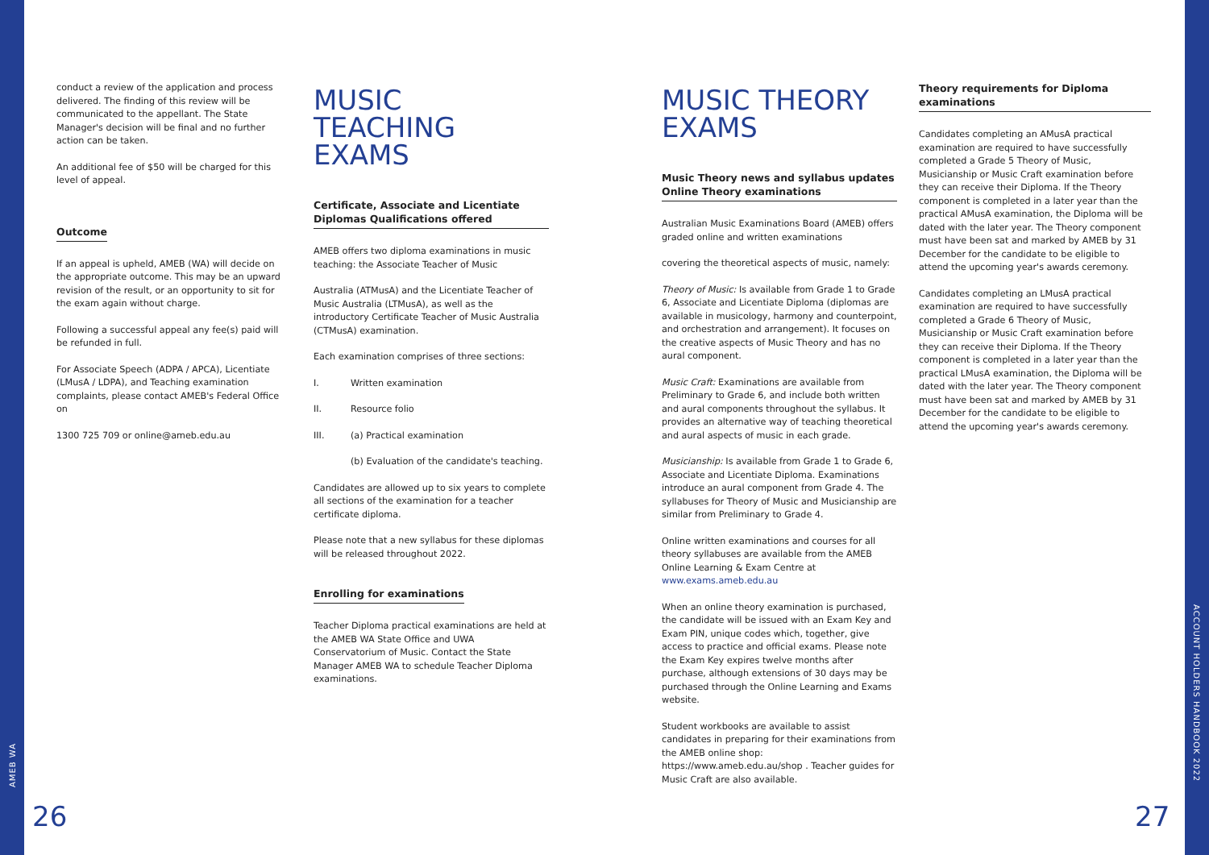conduct a review of the application and process delivered. The finding of this review will be communicated to the appellant. The State Manager's decision will be final and no further action can be taken.
An additional fee of $50 will be charged for this level of appeal.
Outcome
If an appeal is upheld, AMEB (WA) will decide on the appropriate outcome. This may be an upward revision of the result, or an opportunity to sit for the exam again without charge.
Following a successful appeal any fee(s) paid will be refunded in full.
For Associate Speech (ADPA / APCA), Licentiate (LMusA / LDPA), and Teaching examination complaints, please contact AMEB's Federal Office on
1300 725 709 or online@ameb.edu.au
MUSIC TEACHING EXAMS
Certificate, Associate and Licentiate Diplomas Qualifications offered
AMEB offers two diploma examinations in music teaching: the Associate Teacher of Music
Australia (ATMusA) and the Licentiate Teacher of Music Australia (LTMusA), as well as the introductory Certificate Teacher of Music Australia (CTMusA) examination.
Each examination comprises of three sections:
I. Written examination
II. Resource folio
III. (a) Practical examination
(b) Evaluation of the candidate's teaching.
Candidates are allowed up to six years to complete all sections of the examination for a teacher certificate diploma.
Please note that a new syllabus for these diplomas will be released throughout 2022.
Enrolling for examinations
Teacher Diploma practical examinations are held at the AMEB WA State Office and UWA Conservatorium of Music. Contact the State Manager AMEB WA to schedule Teacher Diploma examinations.
MUSIC THEORY EXAMS
Music Theory news and syllabus updates Online Theory examinations
Australian Music Examinations Board (AMEB) offers graded online and written examinations
covering the theoretical aspects of music, namely:
Theory of Music: Is available from Grade 1 to Grade 6, Associate and Licentiate Diploma (diplomas are available in musicology, harmony and counterpoint, and orchestration and arrangement). It focuses on the creative aspects of Music Theory and has no aural component.
Music Craft: Examinations are available from Preliminary to Grade 6, and include both written and aural components throughout the syllabus. It provides an alternative way of teaching theoretical and aural aspects of music in each grade.
Musicianship: Is available from Grade 1 to Grade 6, Associate and Licentiate Diploma. Examinations introduce an aural component from Grade 4. The syllabuses for Theory of Music and Musicianship are similar from Preliminary to Grade 4.
Online written examinations and courses for all theory syllabuses are available from the AMEB Online Learning & Exam Centre at www.exams.ameb.edu.au
When an online theory examination is purchased, the candidate will be issued with an Exam Key and Exam PIN, unique codes which, together, give access to practice and official exams. Please note the Exam Key expires twelve months after purchase, although extensions of 30 days may be purchased through the Online Learning and Exams website.
Student workbooks are available to assist candidates in preparing for their examinations from the AMEB online shop: https://www.ameb.edu.au/shop . Teacher guides for Music Craft are also available.
Theory requirements for Diploma examinations
Candidates completing an AMusA practical examination are required to have successfully completed a Grade 5 Theory of Music, Musicianship or Music Craft examination before they can receive their Diploma. If the Theory component is completed in a later year than the practical AMusA examination, the Diploma will be dated with the later year. The Theory component must have been sat and marked by AMEB by 31 December for the candidate to be eligible to attend the upcoming year's awards ceremony.
Candidates completing an LMusA practical examination are required to have successfully completed a Grade 6 Theory of Music, Musicianship or Music Craft examination before they can receive their Diploma. If the Theory component is completed in a later year than the practical LMusA examination, the Diploma will be dated with the later year. The Theory component must have been sat and marked by AMEB by 31 December for the candidate to be eligible to attend the upcoming year's awards ceremony.
AMEB WA
ACCOUNT HOLDERS HANDBOOK 2022
26 27